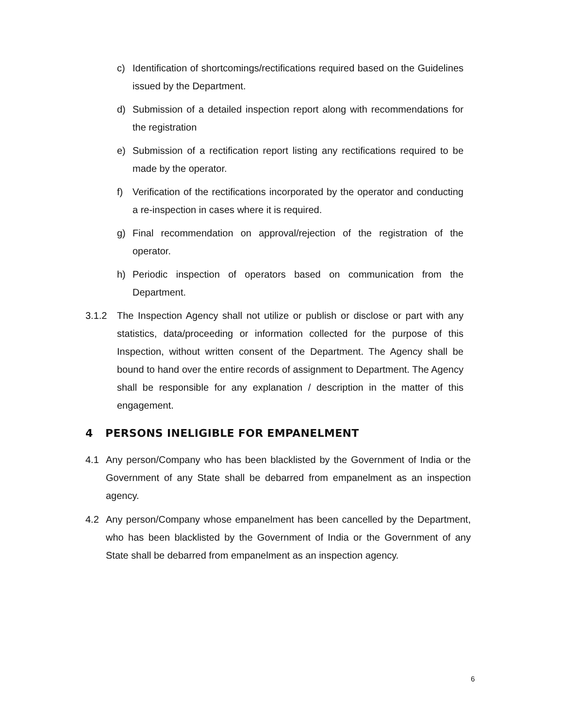c) Identification of shortcomings/rectifications required based on the Guidelines issued by the Department.
d) Submission of a detailed inspection report along with recommendations for the registration
e) Submission of a rectification report listing any rectifications required to be made by the operator.
f) Verification of the rectifications incorporated by the operator and conducting a re-inspection in cases where it is required.
g) Final recommendation on approval/rejection of the registration of the operator.
h) Periodic inspection of operators based on communication from the Department.
3.1.2 The Inspection Agency shall not utilize or publish or disclose or part with any statistics, data/proceeding or information collected for the purpose of this Inspection, without written consent of the Department. The Agency shall be bound to hand over the entire records of assignment to Department. The Agency shall be responsible for any explanation / description in the matter of this engagement.
4 PERSONS INELIGIBLE FOR EMPANELMENT
4.1 Any person/Company who has been blacklisted by the Government of India or the Government of any State shall be debarred from empanelment as an inspection agency.
4.2 Any person/Company whose empanelment has been cancelled by the Department, who has been blacklisted by the Government of India or the Government of any State shall be debarred from empanelment as an inspection agency.
6